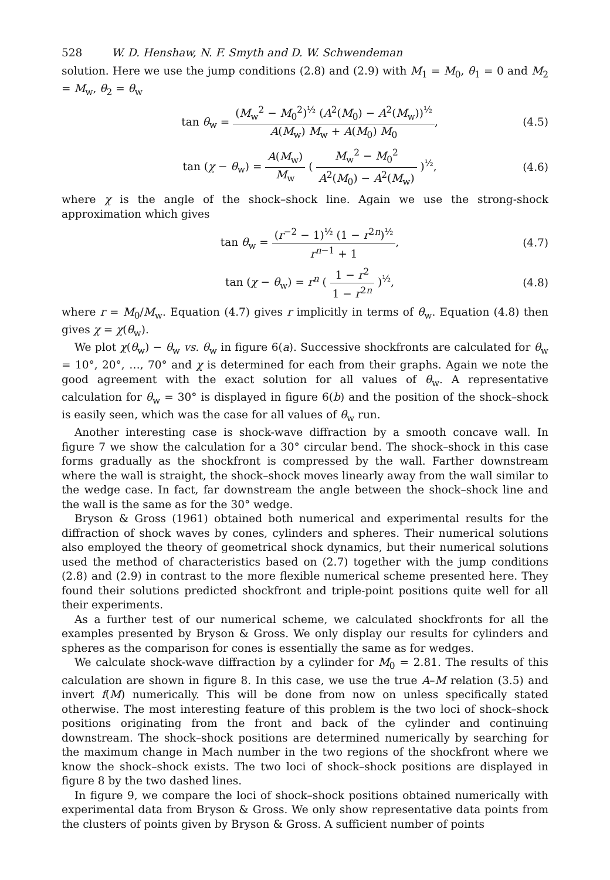528 W. D. Henshaw, N. F. Smyth and D. W. Schwendeman
solution. Here we use the jump conditions (2.8) and (2.9) with M<sub>1</sub> = M<sub>0</sub>, θ<sub>1</sub> = 0 and M<sub>2</sub> = M<sub>w</sub>, θ<sub>2</sub> = θ<sub>w</sub>
tan θ<sub>w</sub> = (M<sub>w</sub><sup>2</sup> − M<sub>0</sub><sup>2</sup>)<sup>½</sup> (A<sup>2</sup>(M<sub>0</sub>) − A<sup>2</sup>(M<sub>w</sub>))<sup>½</sup> A(M<sub>w</sub>) M<sub>w</sub> + A(M<sub>0</sub>) M<sub>0</sub>,
(4.5)
tan (χ − θ<sub>w</sub>) = A(M<sub>w</sub>) M<sub>w</sub> ( M<sub>w</sub><sup>2</sup> − M<sub>0</sub><sup>2</sup> A<sup>2</sup>(M<sub>0</sub>) − A<sup>2</sup>(M<sub>w</sub>) )<sup>½</sup>,
(4.6)
where χ is the angle of the shock–shock line. Again we use the strong-shock approximation which gives
tan θ<sub>w</sub> = (r<sup>−2</sup> − 1)<sup>½</sup> (1 − r<sup>2n</sup>)<sup>½</sup> r<sup>n−1</sup> + 1,
(4.7)
tan (χ − θ<sub>w</sub>) = r<sup>n</sup> ( 1 − r<sup>2</sup> 1 − r<sup>2n</sup> )<sup>½</sup>,
(4.8)
where r = M<sub>0</sub>/M<sub>w</sub>. Equation (4.7) gives r implicitly in terms of θ<sub>w</sub>. Equation (4.8) then gives χ = χ(θ<sub>w</sub>).
We plot χ(θ<sub>w</sub>) − θ<sub>w</sub> vs. θ<sub>w</sub> in figure 6(a). Successive shockfronts are calculated for θ<sub>w</sub> = 10°, 20°, …, 70° and χ is determined for each from their graphs. Again we note the good agreement with the exact solution for all values of θ<sub>w</sub>. A representative calculation for θ<sub>w</sub> = 30° is displayed in figure 6(b) and the position of the shock–shock is easily seen, which was the case for all values of θ<sub>w</sub> run.
Another interesting case is shock-wave diffraction by a smooth concave wall. In figure 7 we show the calculation for a 30° circular bend. The shock–shock in this case forms gradually as the shockfront is compressed by the wall. Farther downstream where the wall is straight, the shock–shock moves linearly away from the wall similar to the wedge case. In fact, far downstream the angle between the shock–shock line and the wall is the same as for the 30° wedge.
Bryson & Gross (1961) obtained both numerical and experimental results for the diffraction of shock waves by cones, cylinders and spheres. Their numerical solutions also employed the theory of geometrical shock dynamics, but their numerical solutions used the method of characteristics based on (2.7) together with the jump conditions (2.8) and (2.9) in contrast to the more flexible numerical scheme presented here. They found their solutions predicted shockfront and triple-point positions quite well for all their experiments.
As a further test of our numerical scheme, we calculated shockfronts for all the examples presented by Bryson & Gross. We only display our results for cylinders and spheres as the comparison for cones is essentially the same as for wedges.
We calculate shock-wave diffraction by a cylinder for M<sub>0</sub> = 2.81. The results of this calculation are shown in figure 8. In this case, we use the true A–M relation (3.5) and invert f(M) numerically. This will be done from now on unless specifically stated otherwise. The most interesting feature of this problem is the two loci of shock–shock positions originating from the front and back of the cylinder and continuing downstream. The shock–shock positions are determined numerically by searching for the maximum change in Mach number in the two regions of the shockfront where we know the shock–shock exists. The two loci of shock–shock positions are displayed in figure 8 by the two dashed lines.
In figure 9, we compare the loci of shock–shock positions obtained numerically with experimental data from Bryson & Gross. We only show representative data points from the clusters of points given by Bryson & Gross. A sufficient number of points